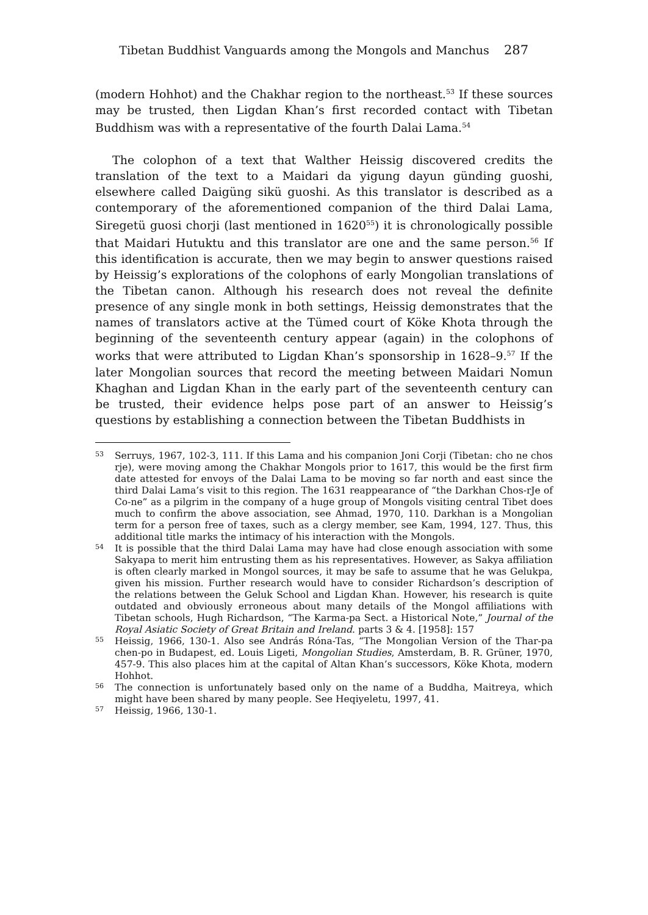Tibetan Buddhist Vanguards among the Mongols and Manchus 287
(modern Hohhot) and the Chakhar region to the northeast.<sup>53</sup> If these sources may be trusted, then Ligdan Khan’s first recorded contact with Tibetan Buddhism was with a representative of the fourth Dalai Lama.<sup>54</sup>
The colophon of a text that Walther Heissig discovered credits the translation of the text to a Maidari da yigung dayun günding guoshi, elsewhere called Daigüng sikü guoshi. As this translator is described as a contemporary of the aforementioned companion of the third Dalai Lama, Siregetü guosi chorji (last mentioned in 1620<sup>55</sup>) it is chronologically possible that Maidari Hutuktu and this translator are one and the same person.<sup>56</sup> If this identification is accurate, then we may begin to answer questions raised by Heissig’s explorations of the colophons of early Mongolian translations of the Tibetan canon. Although his research does not reveal the definite presence of any single monk in both settings, Heissig demonstrates that the names of translators active at the Tümed court of Köke Khota through the beginning of the seventeenth century appear (again) in the colophons of works that were attributed to Ligdan Khan’s sponsorship in 1628–9.<sup>57</sup> If the later Mongolian sources that record the meeting between Maidari Nomun Khaghan and Ligdan Khan in the early part of the seventeenth century can be trusted, their evidence helps pose part of an answer to Heissig’s questions by establishing a connection between the Tibetan Buddhists in
53 Serruys, 1967, 102-3, 111. If this Lama and his companion Joni Corji (Tibetan: cho ne chos rje), were moving among the Chakhar Mongols prior to 1617, this would be the first firm date attested for envoys of the Dalai Lama to be moving so far north and east since the third Dalai Lama’s visit to this region. The 1631 reappearance of “the Darkhan Chos-rJe of Co-ne” as a pilgrim in the company of a huge group of Mongols visiting central Tibet does much to confirm the above association, see Ahmad, 1970, 110. Darkhan is a Mongolian term for a person free of taxes, such as a clergy member, see Kam, 1994, 127. Thus, this additional title marks the intimacy of his interaction with the Mongols.
54 It is possible that the third Dalai Lama may have had close enough association with some Sakyapa to merit him entrusting them as his representatives. However, as Sakya affiliation is often clearly marked in Mongol sources, it may be safe to assume that he was Gelukpa, given his mission. Further research would have to consider Richardson’s description of the relations between the Geluk School and Ligdan Khan. However, his research is quite outdated and obviously erroneous about many details of the Mongol affiliations with Tibetan schools, Hugh Richardson, “The Karma-pa Sect. a Historical Note,” Journal of the Royal Asiatic Society of Great Britain and Ireland. parts 3 & 4. [1958]: 157
55 Heissig, 1966, 130-1. Also see András Róna-Tas, “The Mongolian Version of the Thar-pa chen-po in Budapest, ed. Louis Ligeti, Mongolian Studies, Amsterdam, B. R. Grüner, 1970, 457-9. This also places him at the capital of Altan Khan’s successors, Köke Khota, modern Hohhot.
56 The connection is unfortunately based only on the name of a Buddha, Maitreya, which might have been shared by many people. See Heqiyeletu, 1997, 41.
57 Heissig, 1966, 130-1.